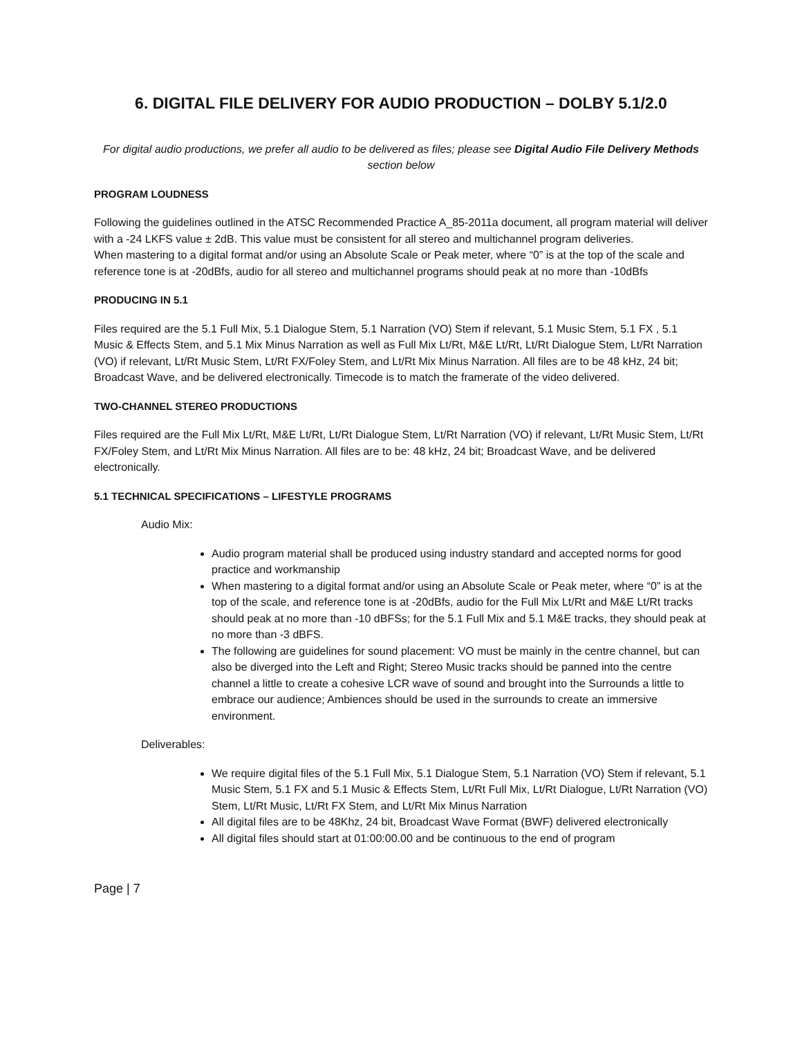6. DIGITAL FILE DELIVERY FOR AUDIO PRODUCTION – DOLBY 5.1/2.0
For digital audio productions, we prefer all audio to be delivered as files; please see Digital Audio File Delivery Methods section below
PROGRAM LOUDNESS
Following the guidelines outlined in the ATSC Recommended Practice A_85-2011a document, all program material will deliver with a -24 LKFS value ± 2dB. This value must be consistent for all stereo and multichannel program deliveries.
When mastering to a digital format and/or using an Absolute Scale or Peak meter, where “0” is at the top of the scale and reference tone is at -20dBfs, audio for all stereo and multichannel programs should peak at no more than -10dBfs
PRODUCING IN 5.1
Files required are the 5.1 Full Mix, 5.1 Dialogue Stem, 5.1 Narration (VO) Stem if relevant, 5.1 Music Stem, 5.1 FX , 5.1 Music & Effects Stem, and 5.1 Mix Minus Narration as well as Full Mix Lt/Rt, M&E Lt/Rt, Lt/Rt Dialogue Stem, Lt/Rt Narration (VO) if relevant, Lt/Rt Music Stem, Lt/Rt FX/Foley Stem, and Lt/Rt Mix Minus Narration. All files are to be 48 kHz, 24 bit; Broadcast Wave, and be delivered electronically. Timecode is to match the framerate of the video delivered.
TWO-CHANNEL STEREO PRODUCTIONS
Files required are the Full Mix Lt/Rt, M&E Lt/Rt, Lt/Rt Dialogue Stem, Lt/Rt Narration (VO) if relevant, Lt/Rt Music Stem, Lt/Rt FX/Foley Stem, and Lt/Rt Mix Minus Narration. All files are to be: 48 kHz, 24 bit; Broadcast Wave, and be delivered electronically.
5.1 TECHNICAL SPECIFICATIONS – LIFESTYLE PROGRAMS
Audio Mix:
Audio program material shall be produced using industry standard and accepted norms for good practice and workmanship
When mastering to a digital format and/or using an Absolute Scale or Peak meter, where “0” is at the top of the scale, and reference tone is at -20dBfs, audio for the Full Mix Lt/Rt and M&E Lt/Rt tracks should peak at no more than -10 dBFSs; for the 5.1 Full Mix and 5.1 M&E tracks, they should peak at no more than -3 dBFS.
The following are guidelines for sound placement: VO must be mainly in the centre channel, but can also be diverged into the Left and Right; Stereo Music tracks should be panned into the centre channel a little to create a cohesive LCR wave of sound and brought into the Surrounds a little to embrace our audience; Ambiences should be used in the surrounds to create an immersive environment.
Deliverables:
We require digital files of the 5.1 Full Mix, 5.1 Dialogue Stem, 5.1 Narration (VO) Stem if relevant, 5.1 Music Stem, 5.1 FX and 5.1 Music & Effects Stem, Lt/Rt Full Mix, Lt/Rt Dialogue, Lt/Rt Narration (VO) Stem, Lt/Rt Music, Lt/Rt FX Stem, and Lt/Rt Mix Minus Narration
All digital files are to be 48Khz, 24 bit, Broadcast Wave Format (BWF) delivered electronically
All digital files should start at 01:00:00.00 and be continuous to the end of program
Page | 7